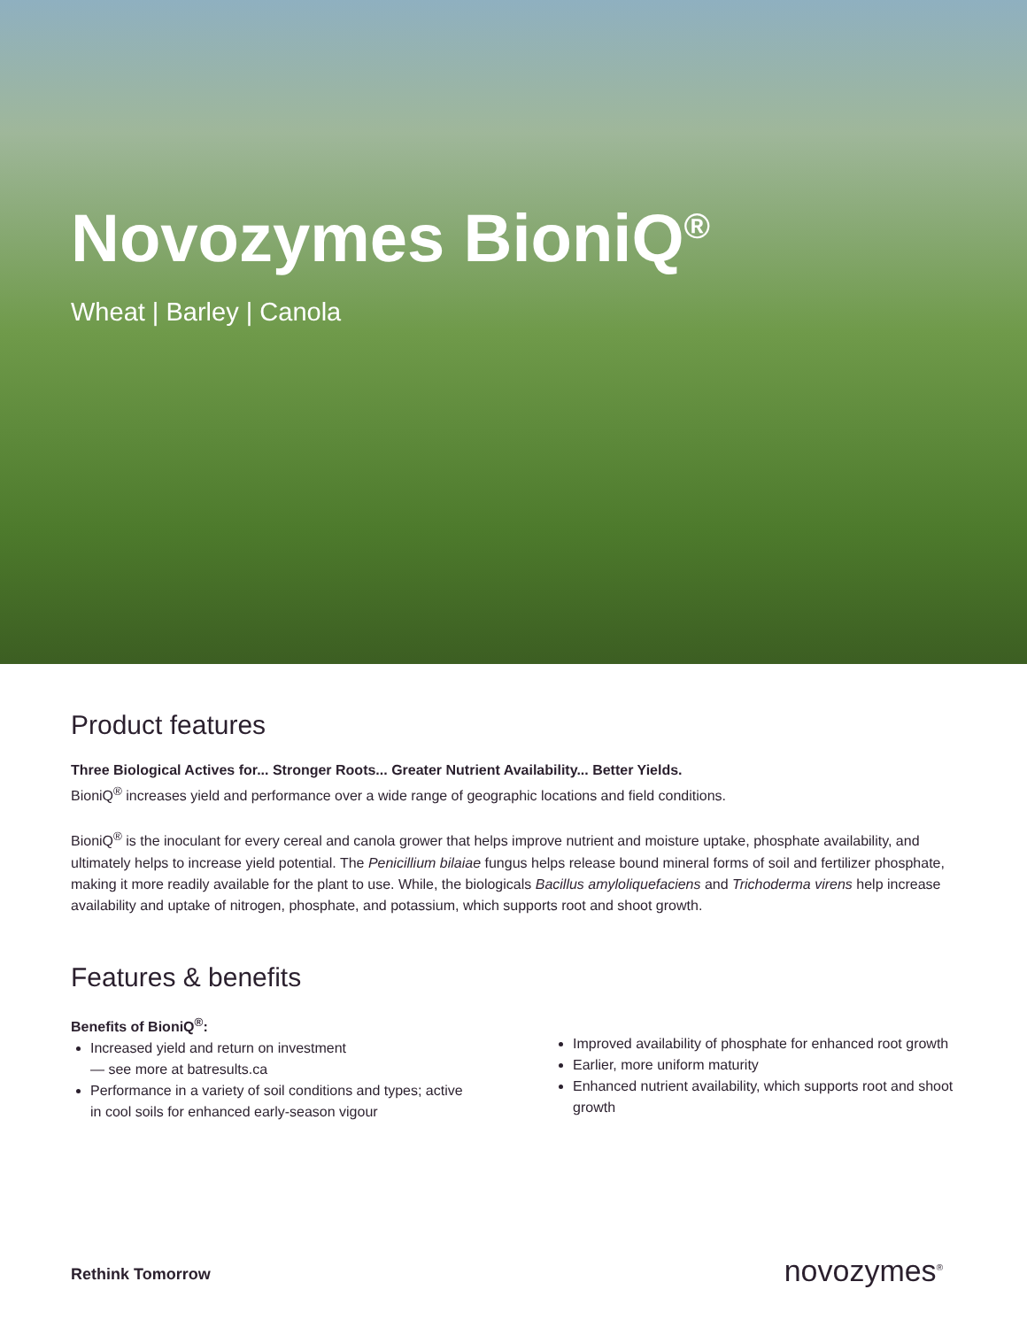Novozymes BioniQ<sup>®</sup>
Wheat | Barley | Canola
Product features
Three Biological Actives for... Stronger Roots... Greater Nutrient Availability... Better Yields.
BioniQ<sup>®</sup> increases yield and performance over a wide range of geographic locations and field conditions.
BioniQ<sup>®</sup> is the inoculant for every cereal and canola grower that helps improve nutrient and moisture uptake, phosphate availability, and ultimately helps to increase yield potential. The Penicillium bilaiae fungus helps release bound mineral forms of soil and fertilizer phosphate, making it more readily available for the plant to use. While, the biologicals Bacillus amyloliquefaciens and Trichoderma virens help increase availability and uptake of nitrogen, phosphate, and potassium, which supports root and shoot growth.
Features & benefits
Benefits of BioniQ<sup>®</sup>:
Increased yield and return on investment
— see more at batresults.ca
Performance in a variety of soil conditions and types; active in cool soils for enhanced early-season vigour
Improved availability of phosphate for enhanced root growth
Earlier, more uniform maturity
Enhanced nutrient availability, which supports root and shoot growth
Rethink Tomorrow novozymes<sup>®</sup>